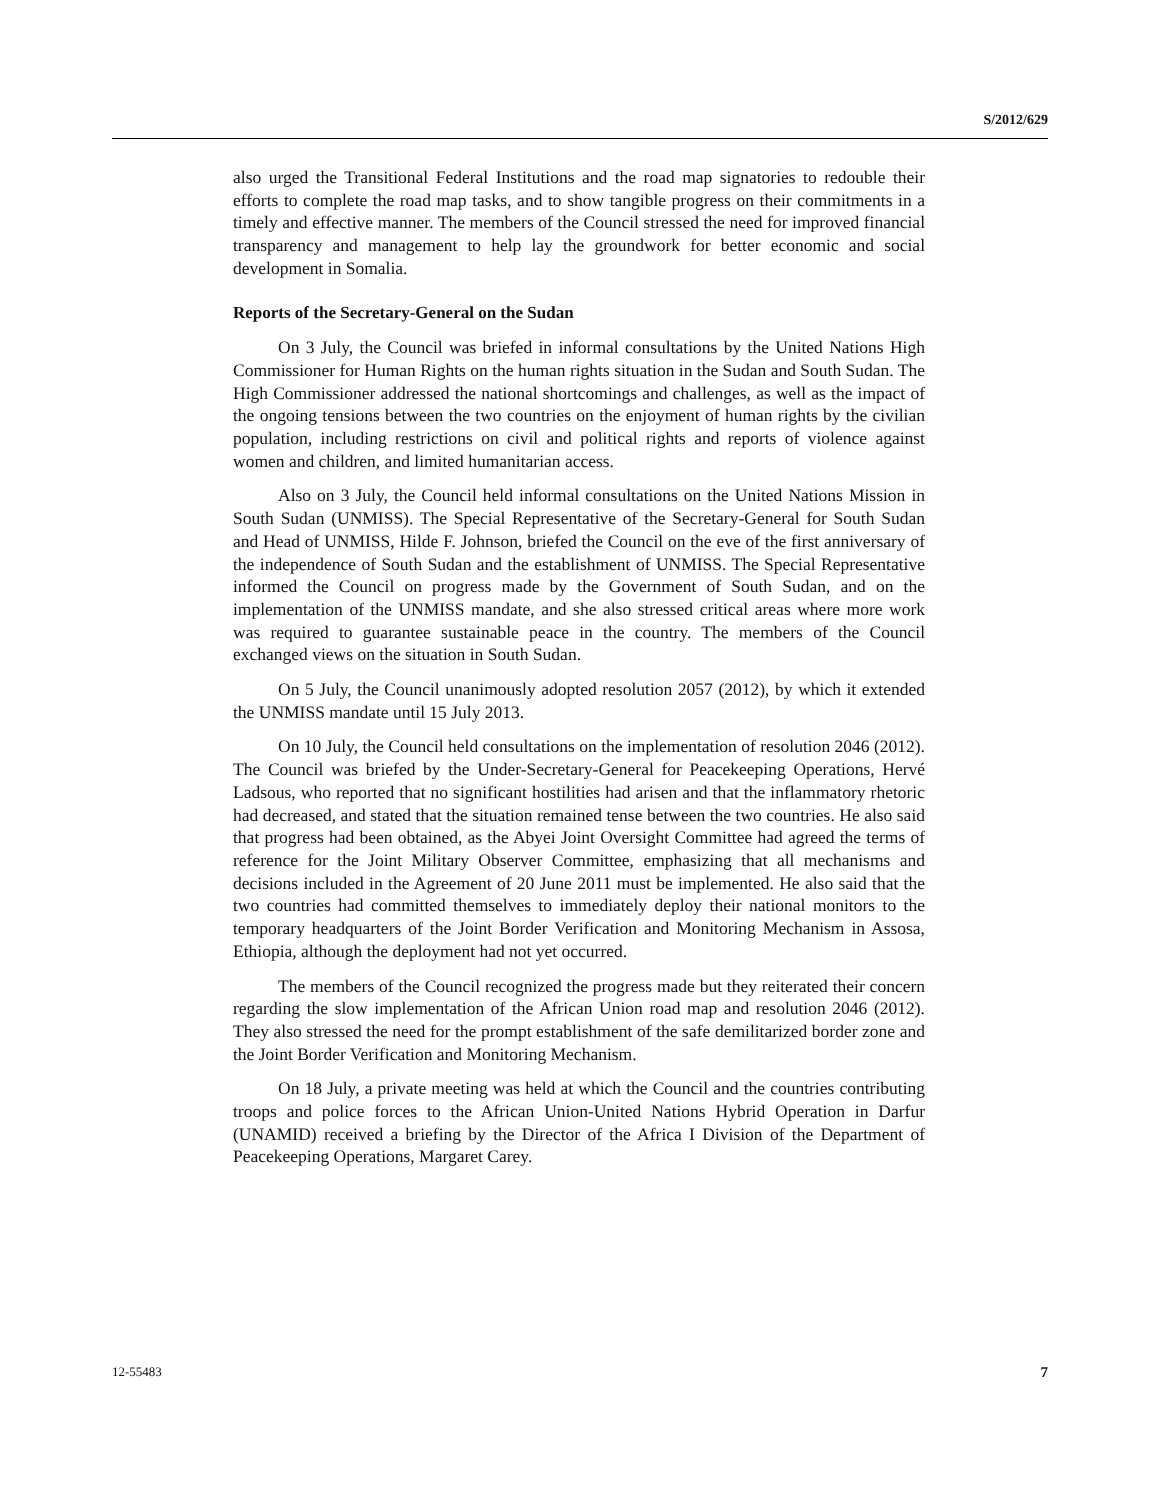S/2012/629
also urged the Transitional Federal Institutions and the road map signatories to redouble their efforts to complete the road map tasks, and to show tangible progress on their commitments in a timely and effective manner. The members of the Council stressed the need for improved financial transparency and management to help lay the groundwork for better economic and social development in Somalia.
Reports of the Secretary-General on the Sudan
On 3 July, the Council was briefed in informal consultations by the United Nations High Commissioner for Human Rights on the human rights situation in the Sudan and South Sudan. The High Commissioner addressed the national shortcomings and challenges, as well as the impact of the ongoing tensions between the two countries on the enjoyment of human rights by the civilian population, including restrictions on civil and political rights and reports of violence against women and children, and limited humanitarian access.
Also on 3 July, the Council held informal consultations on the United Nations Mission in South Sudan (UNMISS). The Special Representative of the Secretary-General for South Sudan and Head of UNMISS, Hilde F. Johnson, briefed the Council on the eve of the first anniversary of the independence of South Sudan and the establishment of UNMISS. The Special Representative informed the Council on progress made by the Government of South Sudan, and on the implementation of the UNMISS mandate, and she also stressed critical areas where more work was required to guarantee sustainable peace in the country. The members of the Council exchanged views on the situation in South Sudan.
On 5 July, the Council unanimously adopted resolution 2057 (2012), by which it extended the UNMISS mandate until 15 July 2013.
On 10 July, the Council held consultations on the implementation of resolution 2046 (2012). The Council was briefed by the Under-Secretary-General for Peacekeeping Operations, Hervé Ladsous, who reported that no significant hostilities had arisen and that the inflammatory rhetoric had decreased, and stated that the situation remained tense between the two countries. He also said that progress had been obtained, as the Abyei Joint Oversight Committee had agreed the terms of reference for the Joint Military Observer Committee, emphasizing that all mechanisms and decisions included in the Agreement of 20 June 2011 must be implemented. He also said that the two countries had committed themselves to immediately deploy their national monitors to the temporary headquarters of the Joint Border Verification and Monitoring Mechanism in Assosa, Ethiopia, although the deployment had not yet occurred.
The members of the Council recognized the progress made but they reiterated their concern regarding the slow implementation of the African Union road map and resolution 2046 (2012). They also stressed the need for the prompt establishment of the safe demilitarized border zone and the Joint Border Verification and Monitoring Mechanism.
On 18 July, a private meeting was held at which the Council and the countries contributing troops and police forces to the African Union-United Nations Hybrid Operation in Darfur (UNAMID) received a briefing by the Director of the Africa I Division of the Department of Peacekeeping Operations, Margaret Carey.
12-55483 7